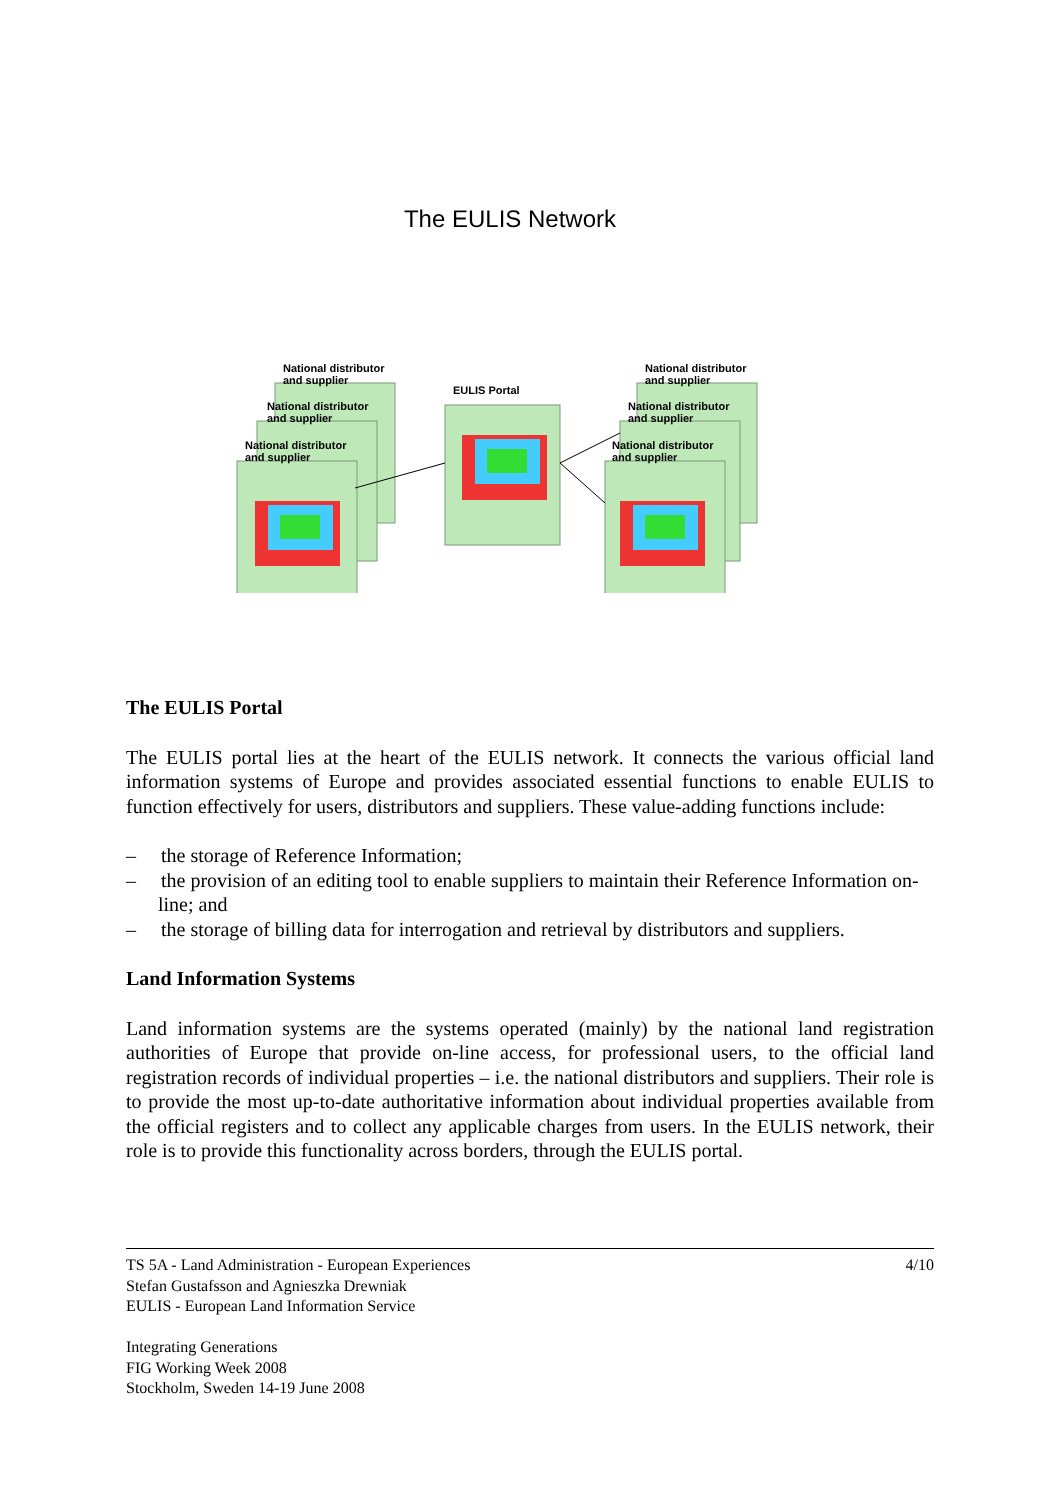The EULIS Network
National distributor
and supplier
National distributor
and supplier
National distributor
and supplier
EULIS Portal
National distributor
and supplier
National distributor
and supplier
National distributor
and supplier
The EULIS Portal
The EULIS portal lies at the heart of the EULIS network. It connects the various official land information systems of Europe and provides associated essential functions to enable EULIS to function effectively for users, distributors and suppliers. These value-adding functions include:
– the storage of Reference Information;
– the provision of an editing tool to enable suppliers to maintain their Reference Information on-line; and
– the storage of billing data for interrogation and retrieval by distributors and suppliers.
Land Information Systems
Land information systems are the systems operated (mainly) by the national land registration authorities of Europe that provide on-line access, for professional users, to the official land registration records of individual properties – i.e. the national distributors and suppliers. Their role is to provide the most up-to-date authoritative information about individual properties available from the official registers and to collect any applicable charges from users. In the EULIS network, their role is to provide this functionality across borders, through the EULIS portal.
TS 5A - Land Administration - European Experiences 4/10
Stefan Gustafsson and Agnieszka Drewniak
EULIS - European Land Information Service
Integrating Generations
FIG Working Week 2008
Stockholm, Sweden 14-19 June 2008